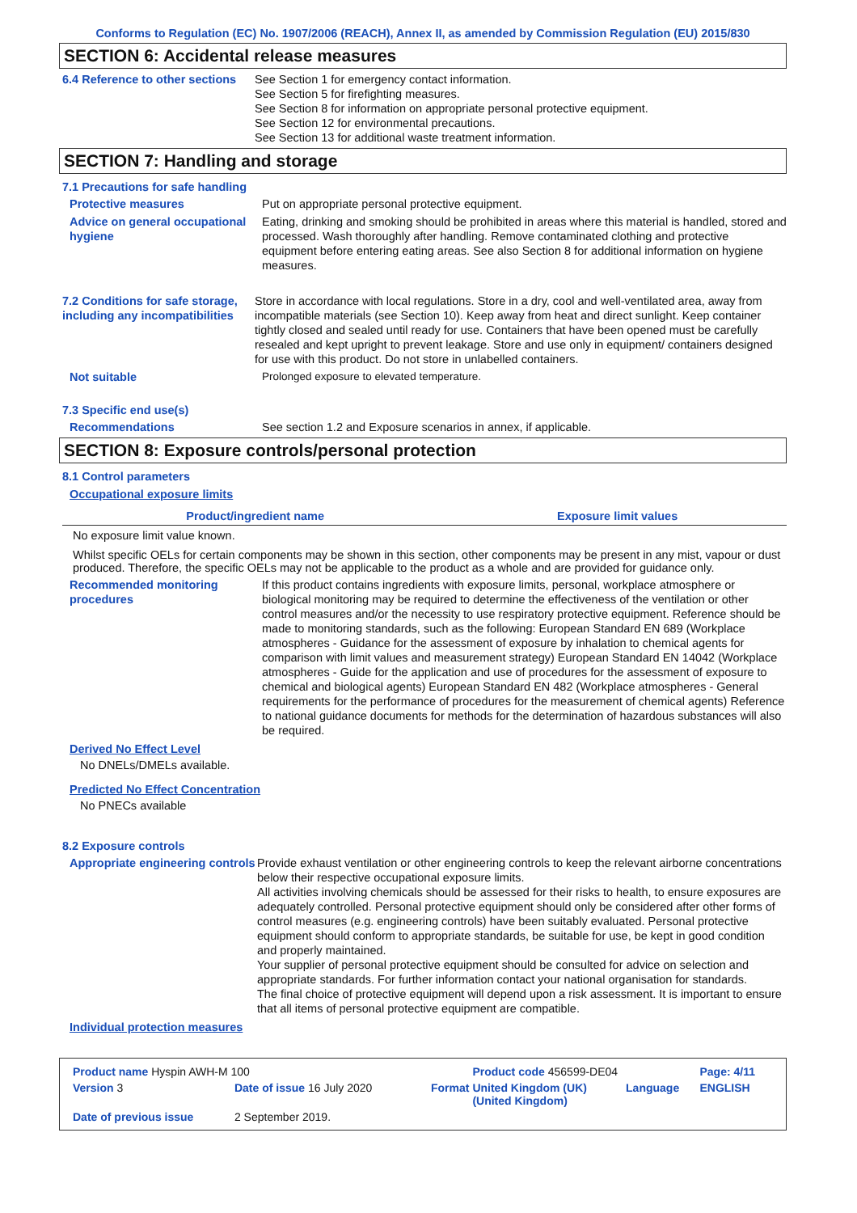Conforms to Regulation (EC) No. 1907/2006 (REACH), Annex II, as amended by Commission Regulation (EU) 2015/830
SECTION 6: Accidental release measures
6.4 Reference to other sections
See Section 1 for emergency contact information.
See Section 5 for firefighting measures.
See Section 8 for information on appropriate personal protective equipment.
See Section 12 for environmental precautions.
See Section 13 for additional waste treatment information.
SECTION 7: Handling and storage
7.1 Precautions for safe handling
Protective measures Put on appropriate personal protective equipment.
Advice on general occupational hygiene
Eating, drinking and smoking should be prohibited in areas where this material is handled, stored and processed. Wash thoroughly after handling. Remove contaminated clothing and protective equipment before entering eating areas. See also Section 8 for additional information on hygiene measures.
7.2 Conditions for safe storage, including any incompatibilities
Store in accordance with local regulations. Store in a dry, cool and well-ventilated area, away from incompatible materials (see Section 10). Keep away from heat and direct sunlight. Keep container tightly closed and sealed until ready for use. Containers that have been opened must be carefully resealed and kept upright to prevent leakage. Store and use only in equipment/ containers designed for use with this product. Do not store in unlabelled containers.
Not suitable Prolonged exposure to elevated temperature.
7.3 Specific end use(s)
Recommendations See section 1.2 and Exposure scenarios in annex, if applicable.
SECTION 8: Exposure controls/personal protection
8.1 Control parameters
Occupational exposure limits
| Product/ingredient name | Exposure limit values |
| --- | --- |
No exposure limit value known.
Whilst specific OELs for certain components may be shown in this section, other components may be present in any mist, vapour or dust produced. Therefore, the specific OELs may not be applicable to the product as a whole and are provided for guidance only.
Recommended monitoring procedures
If this product contains ingredients with exposure limits, personal, workplace atmosphere or biological monitoring may be required to determine the effectiveness of the ventilation or other control measures and/or the necessity to use respiratory protective equipment. Reference should be made to monitoring standards, such as the following: European Standard EN 689 (Workplace atmospheres - Guidance for the assessment of exposure by inhalation to chemical agents for comparison with limit values and measurement strategy) European Standard EN 14042 (Workplace atmospheres - Guide for the application and use of procedures for the assessment of exposure to chemical and biological agents) European Standard EN 482 (Workplace atmospheres - General requirements for the performance of procedures for the measurement of chemical agents) Reference to national guidance documents for methods for the determination of hazardous substances will also be required.
Derived No Effect Level
No DNELs/DMELs available.
Predicted No Effect Concentration
No PNECs available
8.2 Exposure controls
Appropriate engineering controls
Provide exhaust ventilation or other engineering controls to keep the relevant airborne concentrations below their respective occupational exposure limits.
All activities involving chemicals should be assessed for their risks to health, to ensure exposures are adequately controlled. Personal protective equipment should only be considered after other forms of control measures (e.g. engineering controls) have been suitably evaluated. Personal protective equipment should conform to appropriate standards, be suitable for use, be kept in good condition and properly maintained.
Your supplier of personal protective equipment should be consulted for advice on selection and appropriate standards. For further information contact your national organisation for standards.
The final choice of protective equipment will depend upon a risk assessment. It is important to ensure that all items of personal protective equipment are compatible.
Individual protection measures
| Product name Hyspin AWH-M 100 | | | Product code 456599-DE04 | | Page: 4/11 |
| Version 3 | Date of issue 16 July 2020 | Format | United Kingdom (UK) (United Kingdom) | Language | ENGLISH |
| Date of previous issue | 2 September 2019. | | | | |